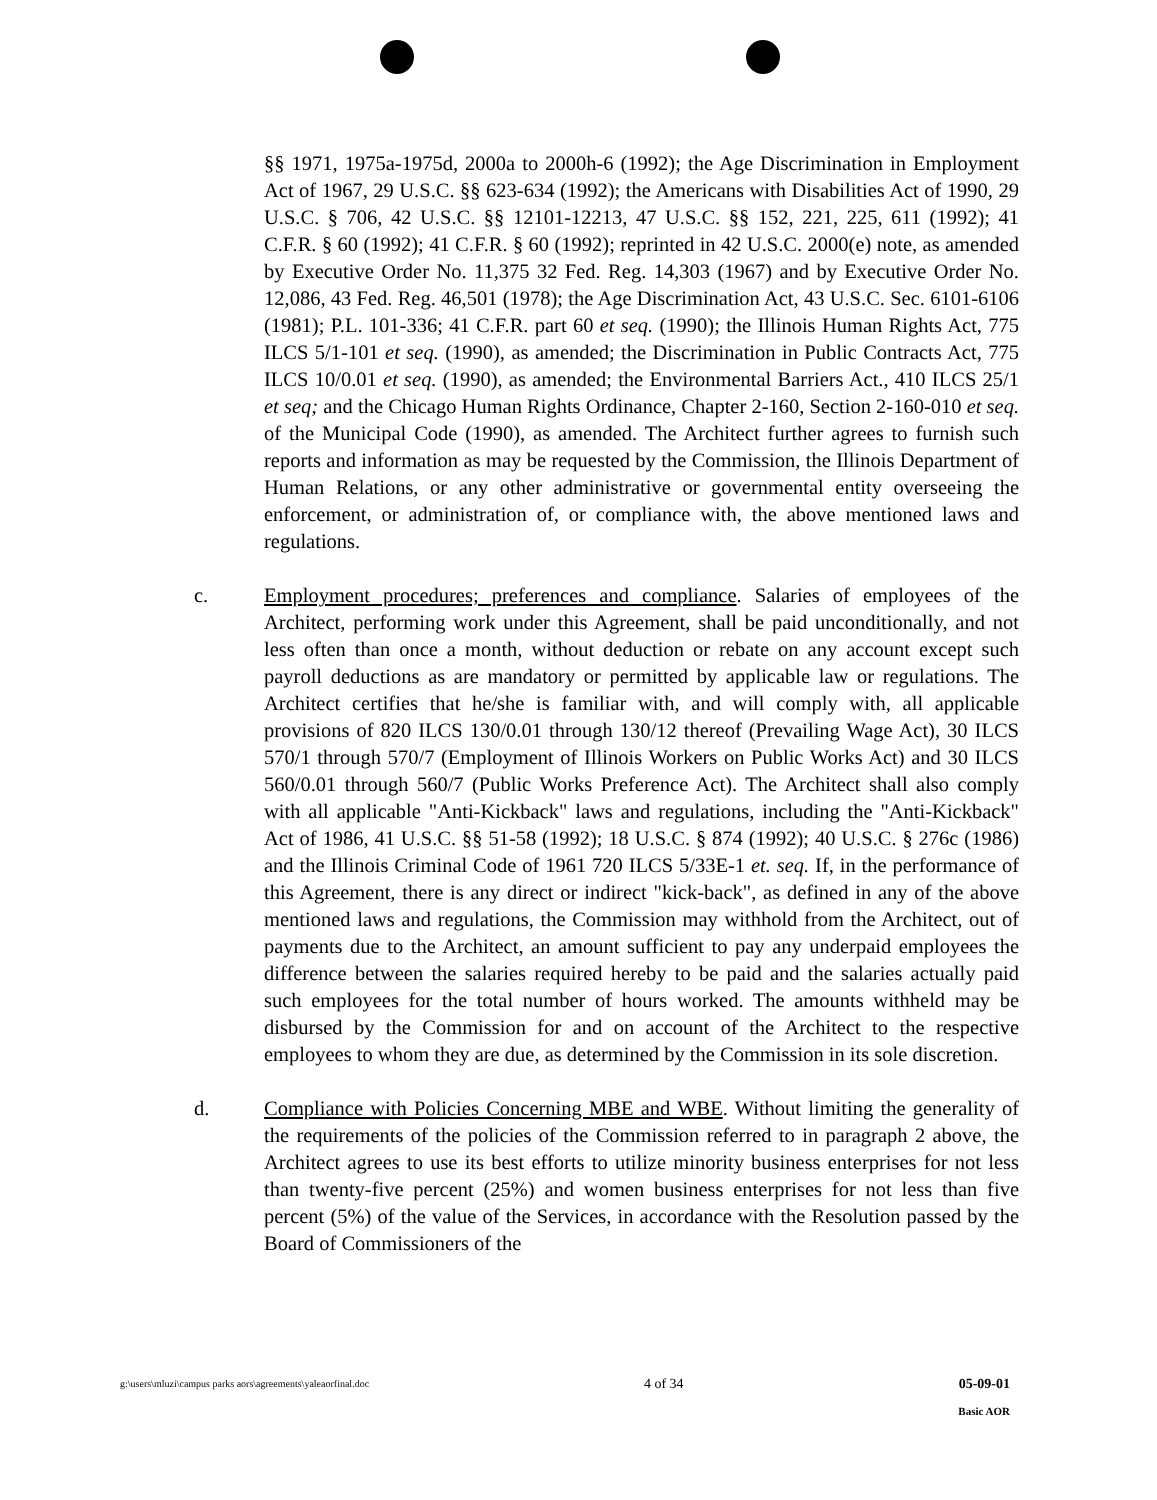§§ 1971, 1975a-1975d, 2000a to 2000h-6 (1992); the Age Discrimination in Employment Act of 1967, 29 U.S.C. §§ 623-634 (1992); the Americans with Disabilities Act of 1990, 29 U.S.C. § 706, 42 U.S.C. §§ 12101-12213, 47 U.S.C. §§ 152, 221, 225, 611 (1992); 41 C.F.R. § 60 (1992); 41 C.F.R. § 60 (1992); reprinted in 42 U.S.C. 2000(e) note, as amended by Executive Order No. 11,375 32 Fed. Reg. 14,303 (1967) and by Executive Order No. 12,086, 43 Fed. Reg. 46,501 (1978); the Age Discrimination Act, 43 U.S.C. Sec. 6101-6106 (1981); P.L. 101-336; 41 C.F.R. part 60 et seq. (1990); the Illinois Human Rights Act, 775 ILCS 5/1-101 et seq. (1990), as amended; the Discrimination in Public Contracts Act, 775 ILCS 10/0.01 et seq. (1990), as amended; the Environmental Barriers Act., 410 ILCS 25/1 et seq; and the Chicago Human Rights Ordinance, Chapter 2-160, Section 2-160-010 et seq. of the Municipal Code (1990), as amended. The Architect further agrees to furnish such reports and information as may be requested by the Commission, the Illinois Department of Human Relations, or any other administrative or governmental entity overseeing the enforcement, or administration of, or compliance with, the above mentioned laws and regulations.
c. Employment procedures; preferences and compliance. Salaries of employees of the Architect, performing work under this Agreement, shall be paid unconditionally, and not less often than once a month, without deduction or rebate on any account except such payroll deductions as are mandatory or permitted by applicable law or regulations. The Architect certifies that he/she is familiar with, and will comply with, all applicable provisions of 820 ILCS 130/0.01 through 130/12 thereof (Prevailing Wage Act), 30 ILCS 570/1 through 570/7 (Employment of Illinois Workers on Public Works Act) and 30 ILCS 560/0.01 through 560/7 (Public Works Preference Act). The Architect shall also comply with all applicable "Anti-Kickback" laws and regulations, including the "Anti-Kickback" Act of 1986, 41 U.S.C. §§ 51-58 (1992); 18 U.S.C. § 874 (1992); 40 U.S.C. § 276c (1986) and the Illinois Criminal Code of 1961 720 ILCS 5/33E-1 et. seq. If, in the performance of this Agreement, there is any direct or indirect "kick-back", as defined in any of the above mentioned laws and regulations, the Commission may withhold from the Architect, out of payments due to the Architect, an amount sufficient to pay any underpaid employees the difference between the salaries required hereby to be paid and the salaries actually paid such employees for the total number of hours worked. The amounts withheld may be disbursed by the Commission for and on account of the Architect to the respective employees to whom they are due, as determined by the Commission in its sole discretion.
d. Compliance with Policies Concerning MBE and WBE. Without limiting the generality of the requirements of the policies of the Commission referred to in paragraph 2 above, the Architect agrees to use its best efforts to utilize minority business enterprises for not less than twenty-five percent (25%) and women business enterprises for not less than five percent (5%) of the value of the Services, in accordance with the Resolution passed by the Board of Commissioners of the
g:\users\mluzi\campus parks aors\agreements\yaleaorfinal.doc
4 of 34 05-09-01
Basic AOR